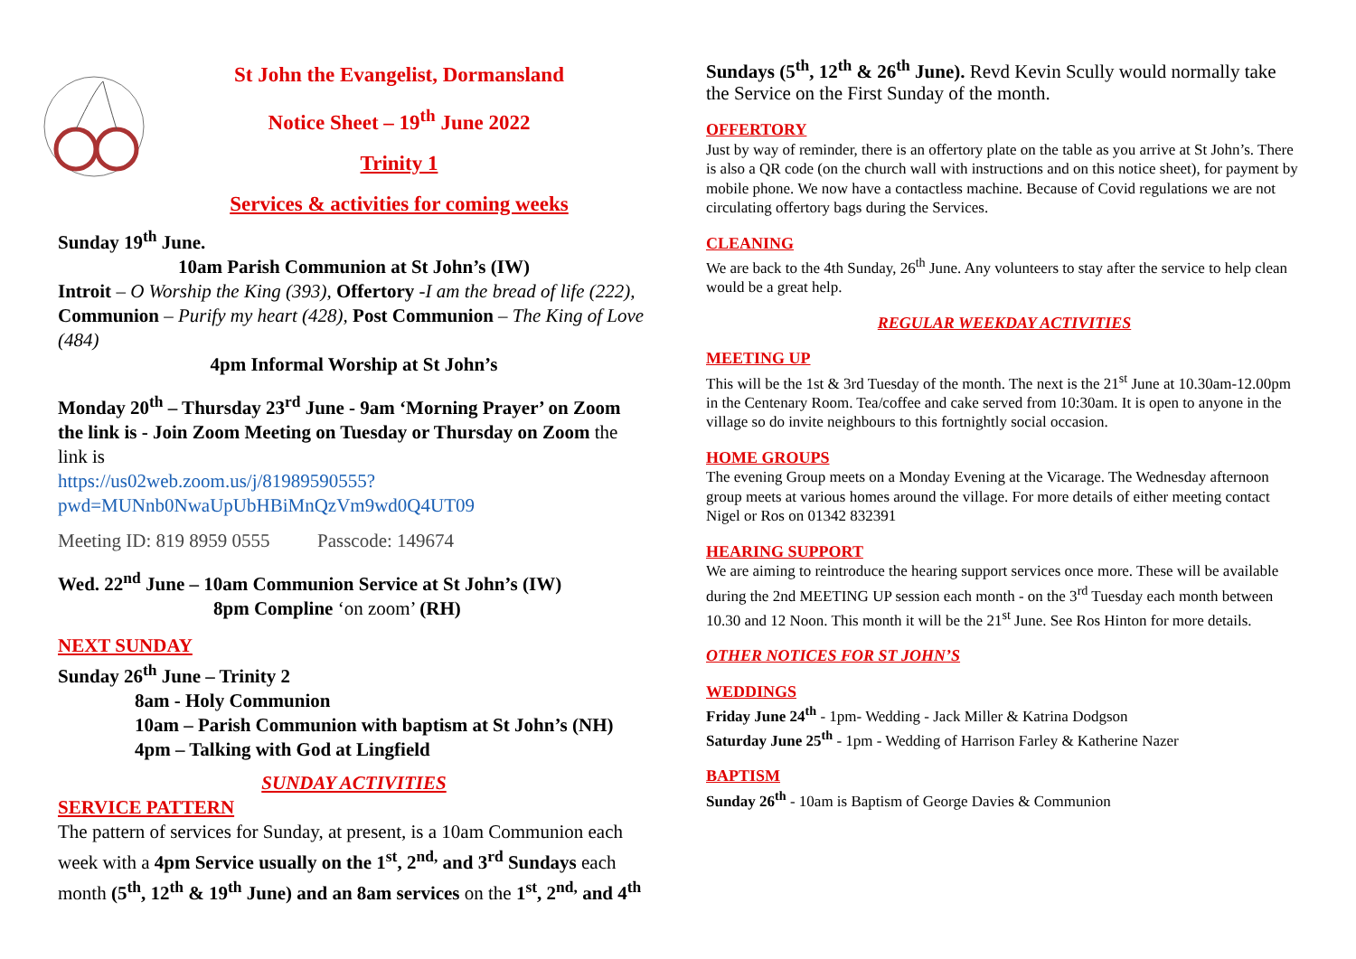St John the Evangelist, Dormansland
Notice Sheet – 19<sup>th</sup> June 2022
Trinity 1
Services & activities for coming weeks
Sunday 19<sup>th</sup> June.
10am Parish Communion at St John’s (IW)
Introit – O Worship the King (393), Offertory -I am the bread of life (222), Communion – Purify my heart (428), Post Communion – The King of Love (484)
4pm Informal Worship at St John’s
Monday 20<sup>th</sup> – Thursday 23<sup>rd</sup> June - 9am ‘Morning Prayer’ on Zoom the link is - Join Zoom Meeting on Tuesday or Thursday on Zoom the link is
https://us02web.zoom.us/j/81989590555?pwd=MUNnb0NwaUpUbHBiMnQzVm9wd0Q4UT09
Meeting ID: 819 8959 0555 Passcode: 149674
Wed. 22<sup>nd</sup> June – 10am Communion Service at St John’s (IW)
8pm Compline ‘on zoom’ (RH)
NEXT SUNDAY
Sunday 26<sup>th</sup> June – Trinity 2
8am - Holy Communion
10am – Parish Communion with baptism at St John’s (NH)
4pm – Talking with God at Lingfield
SUNDAY ACTIVITIES
SERVICE PATTERN
The pattern of services for Sunday, at present, is a 10am Communion each week with a 4pm Service usually on the 1<sup>st</sup>, 2<sup>nd,</sup> and 3<sup>rd</sup> Sundays each month (5<sup>th</sup>, 12<sup>th</sup> & 19<sup>th</sup> June) and an 8am services on the 1<sup>st</sup>, 2<sup>nd,</sup> and 4<sup>th</sup>
Sundays (5<sup>th</sup>, 12<sup>th</sup> & 26<sup>th</sup> June). Revd Kevin Scully would normally take the Service on the First Sunday of the month.
OFFERTORY
Just by way of reminder, there is an offertory plate on the table as you arrive at St John’s. There is also a QR code (on the church wall with instructions and on this notice sheet), for payment by mobile phone. We now have a contactless machine. Because of Covid regulations we are not circulating offertory bags during the Services.
CLEANING
We are back to the 4th Sunday, 26<sup>th</sup> June. Any volunteers to stay after the service to help clean would be a great help.
REGULAR WEEKDAY ACTIVITIES
MEETING UP
This will be the 1st & 3rd Tuesday of the month. The next is the 21<sup>st</sup> June at 10.30am-12.00pm in the Centenary Room. Tea/coffee and cake served from 10:30am. It is open to anyone in the village so do invite neighbours to this fortnightly social occasion.
HOME GROUPS
The evening Group meets on a Monday Evening at the Vicarage. The Wednesday afternoon group meets at various homes around the village. For more details of either meeting contact Nigel or Ros on 01342 832391
HEARING SUPPORT
We are aiming to reintroduce the hearing support services once more. These will be available during the 2nd MEETING UP session each month - on the 3<sup>rd</sup> Tuesday each month between 10.30 and 12 Noon. This month it will be the 21<sup>st</sup> June. See Ros Hinton for more details.
OTHER NOTICES FOR ST JOHN’S
WEDDINGS
Friday June 24<sup>th</sup> - 1pm- Wedding - Jack Miller & Katrina Dodgson
Saturday June 25<sup>th</sup> - 1pm - Wedding of Harrison Farley & Katherine Nazer
BAPTISM
Sunday 26<sup>th</sup> - 10am is Baptism of George Davies & Communion